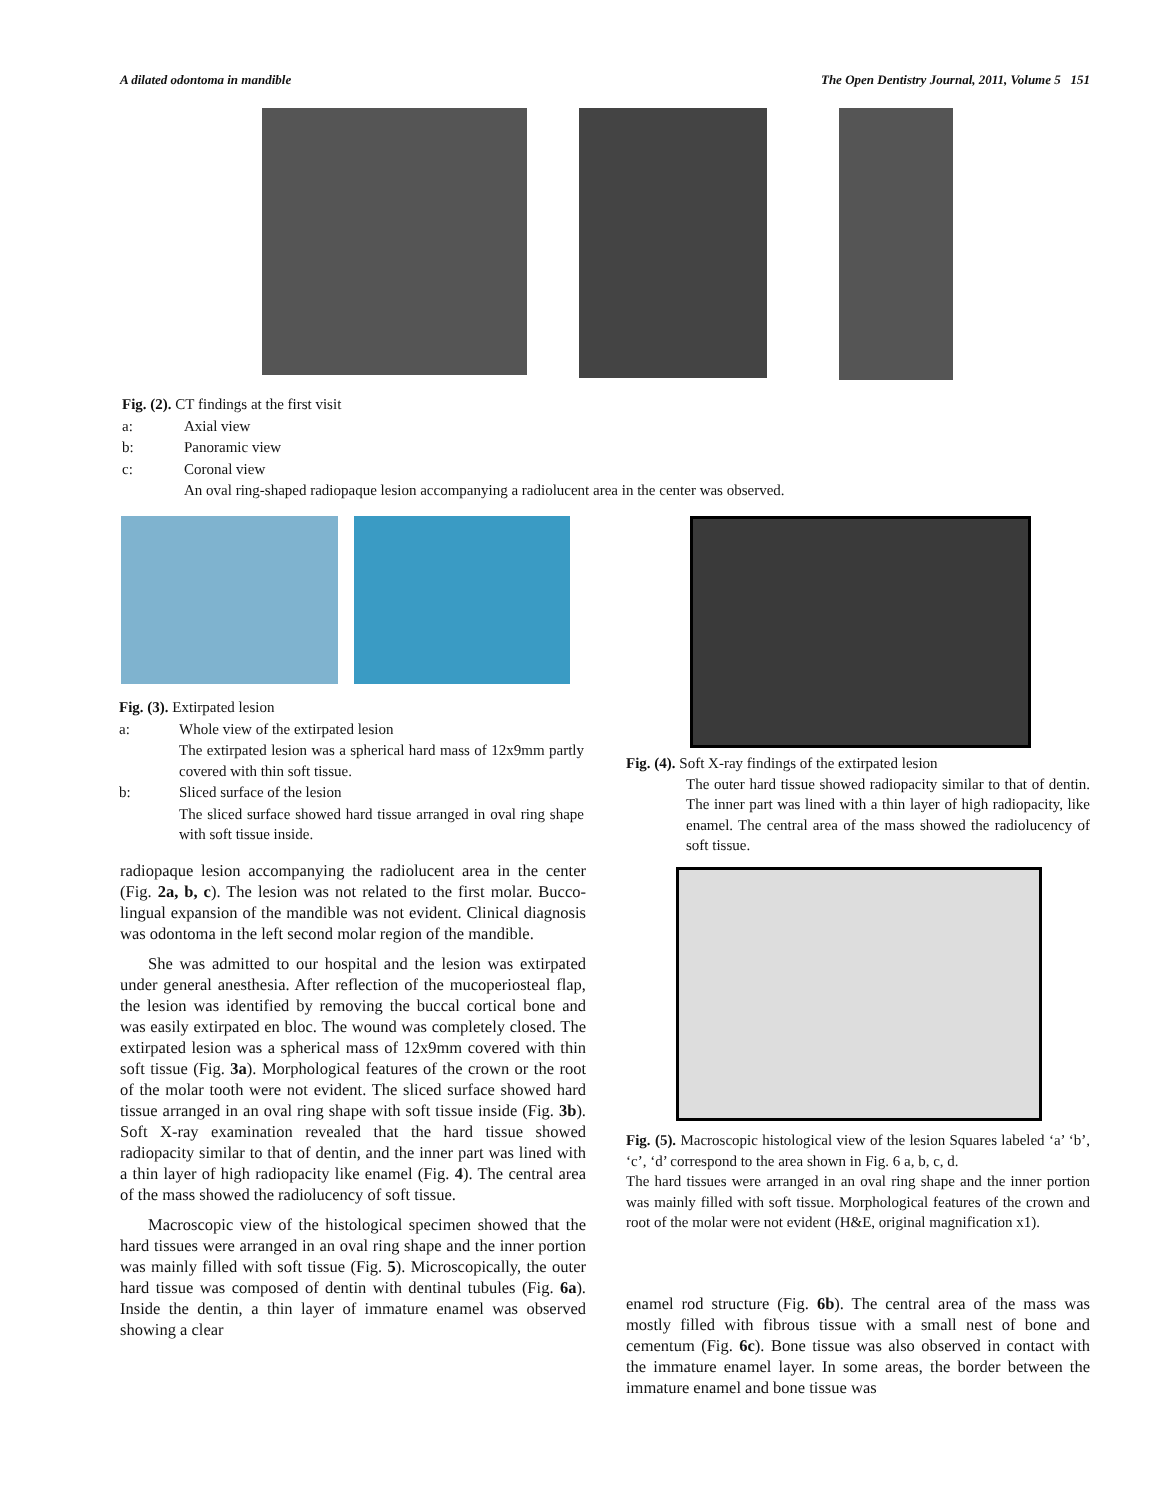A dilated odontoma in mandible The Open Dentistry Journal, 2011, Volume 5 151
| Fig. (2). CT findings at the first visit | |
| a: | Axial view |
| b: | Panoramic view |
| c: | Coronal view |
| | An oval ring-shaped radiopaque lesion accompanying a radiolucent area in the center was observed. |
| Fig. (3). Extirpated lesion | |
| a: | Whole view of the extirpated lesion |
| | The extirpated lesion was a spherical hard mass of 12x9mm partly covered with thin soft tissue. |
| b: | Sliced surface of the lesion |
| | The sliced surface showed hard tissue arranged in oval ring shape with soft tissue inside. |
radiopaque lesion accompanying the radiolucent area in the center (Fig. 2a, b, c). The lesion was not related to the first molar. Bucco-lingual expansion of the mandible was not evident. Clinical diagnosis was odontoma in the left second molar region of the mandible.
She was admitted to our hospital and the lesion was extirpated under general anesthesia. After reflection of the mucoperiosteal flap, the lesion was identified by removing the buccal cortical bone and was easily extirpated en bloc. The wound was completely closed. The extirpated lesion was a spherical mass of 12x9mm covered with thin soft tissue (Fig. 3a). Morphological features of the crown or the root of the molar tooth were not evident. The sliced surface showed hard tissue arranged in an oval ring shape with soft tissue inside (Fig. 3b). Soft X-ray examination revealed that the hard tissue showed radiopacity similar to that of dentin, and the inner part was lined with a thin layer of high radiopacity like enamel (Fig. 4). The central area of the mass showed the radiolucency of soft tissue.
Macroscopic view of the histological specimen showed that the hard tissues were arranged in an oval ring shape and the inner portion was mainly filled with soft tissue (Fig. 5). Microscopically, the outer hard tissue was composed of dentin with dentinal tubules (Fig. 6a). Inside the dentin, a thin layer of immature enamel was observed showing a clear
Fig. (4). Soft X-ray findings of the extirpated lesion
The outer hard tissue showed radiopacity similar to that of dentin. The inner part was lined with a thin layer of high radiopacity, like enamel. The central area of the mass showed the radiolucency of soft tissue.
Fig. (5). Macroscopic histological view of the lesion Squares labeled ‘a’ ‘b’, ‘c’, ‘d’ correspond to the area shown in Fig. 6 a, b, c, d.
The hard tissues were arranged in an oval ring shape and the inner portion was mainly filled with soft tissue. Morphological features of the crown and root of the molar were not evident (H&E, original magnification x1).
enamel rod structure (Fig. 6b). The central area of the mass was mostly filled with fibrous tissue with a small nest of bone and cementum (Fig. 6c). Bone tissue was also observed in contact with the immature enamel layer. In some areas, the border between the immature enamel and bone tissue was